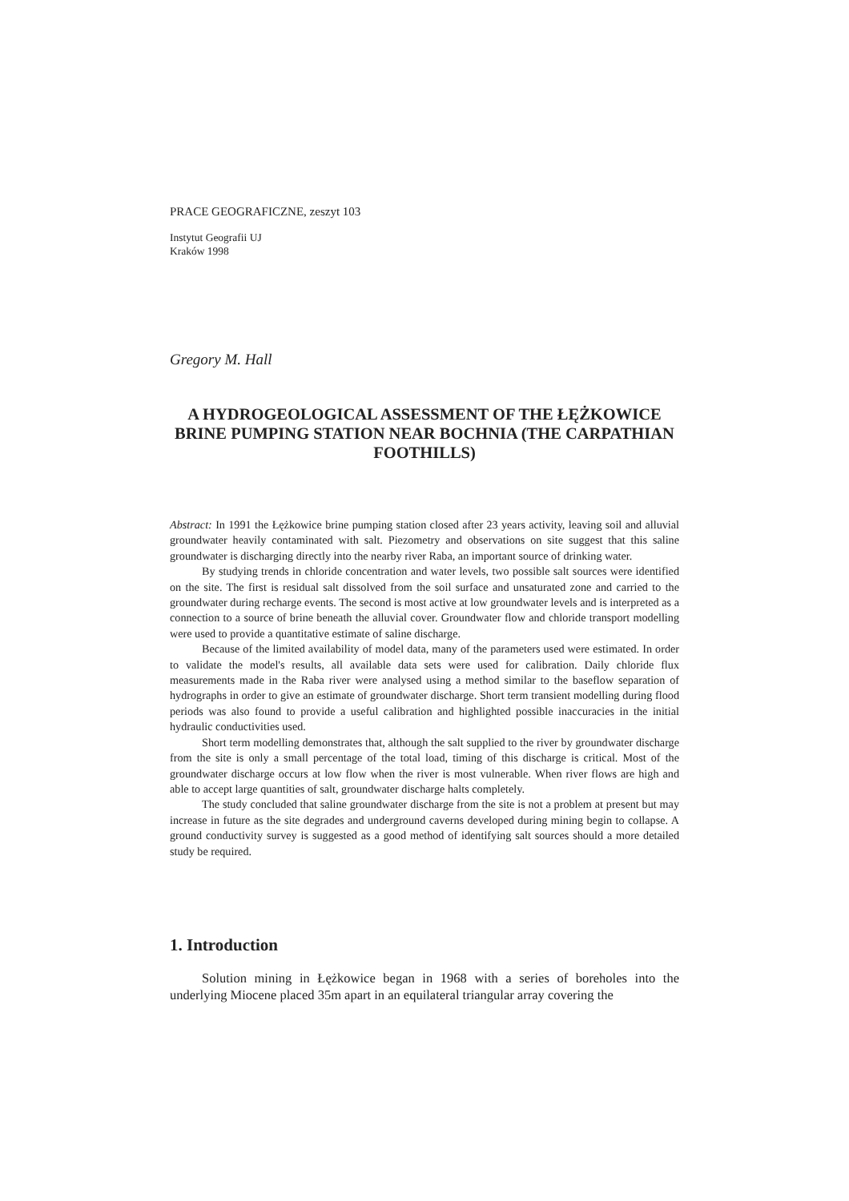PRACE GEOGRAFICZNE, zeszyt 103
Instytut Geografii UJ
Kraków 1998
Gregory M. Hall
A HYDROGEOLOGICAL ASSESSMENT OF THE ŁĘŻKOWICE BRINE PUMPING STATION NEAR BOCHNIA (THE CARPATHIAN FOOTHILLS)
Abstract: In 1991 the Łężkowice brine pumping station closed after 23 years activity, leaving soil and alluvial groundwater heavily contaminated with salt. Piezometry and observations on site suggest that this saline groundwater is discharging directly into the nearby river Raba, an important source of drinking water.
By studying trends in chloride concentration and water levels, two possible salt sources were identified on the site. The first is residual salt dissolved from the soil surface and unsaturated zone and carried to the groundwater during recharge events. The second is most active at low groundwater levels and is interpreted as a connection to a source of brine beneath the alluvial cover. Groundwater flow and chloride transport modelling were used to provide a quantitative estimate of saline discharge.
Because of the limited availability of model data, many of the parameters used were estimated. In order to validate the model's results, all available data sets were used for calibration. Daily chloride flux measurements made in the Raba river were analysed using a method similar to the baseflow separation of hydrographs in order to give an estimate of groundwater discharge. Short term transient modelling during flood periods was also found to provide a useful calibration and highlighted possible inaccuracies in the initial hydraulic conductivities used.
Short term modelling demonstrates that, although the salt supplied to the river by groundwater discharge from the site is only a small percentage of the total load, timing of this discharge is critical. Most of the groundwater discharge occurs at low flow when the river is most vulnerable. When river flows are high and able to accept large quantities of salt, groundwater discharge halts completely.
The study concluded that saline groundwater discharge from the site is not a problem at present but may increase in future as the site degrades and underground caverns developed during mining begin to collapse. A ground conductivity survey is suggested as a good method of identifying salt sources should a more detailed study be required.
1. Introduction
Solution mining in Łężkowice began in 1968 with a series of boreholes into the underlying Miocene placed 35m apart in an equilateral triangular array covering the